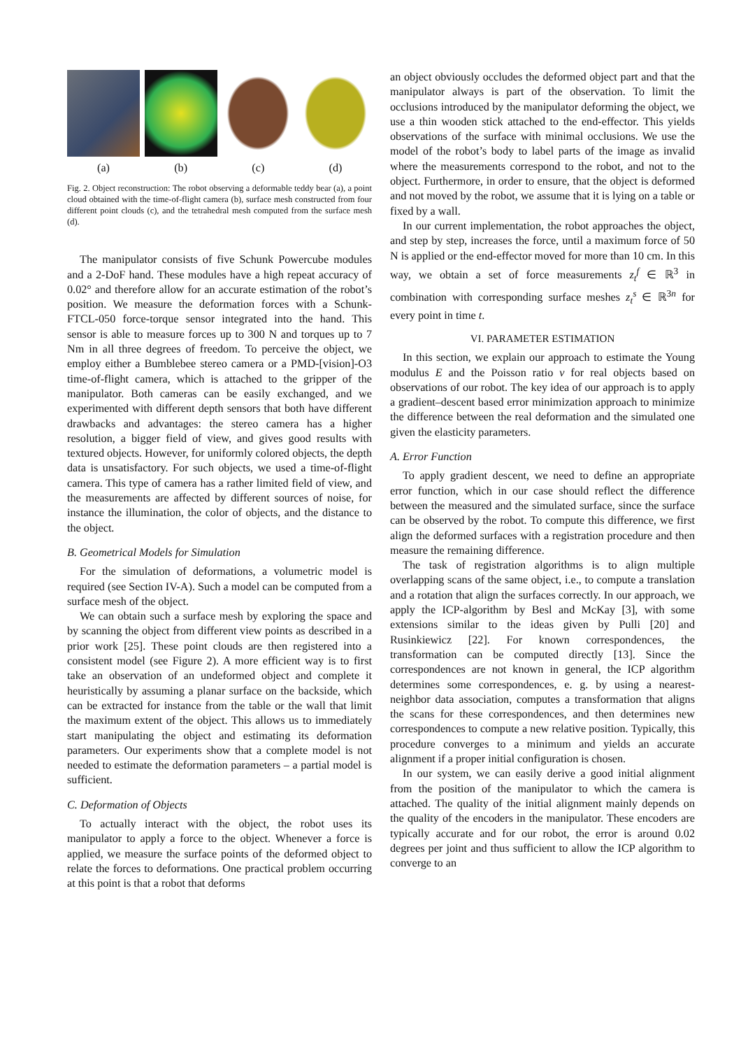(a) (b) (c) (d)
Fig. 2. Object reconstruction: The robot observing a deformable teddy bear (a), a point cloud obtained with the time-of-flight camera (b), surface mesh constructed from four different point clouds (c), and the tetrahedral mesh computed from the surface mesh (d).
The manipulator consists of five Schunk Powercube modules and a 2-DoF hand. These modules have a high repeat accuracy of 0.02° and therefore allow for an accurate estimation of the robot’s position. We measure the deformation forces with a Schunk-FTCL-050 force-torque sensor integrated into the hand. This sensor is able to measure forces up to 300 N and torques up to 7 Nm in all three degrees of freedom. To perceive the object, we employ either a Bumblebee stereo camera or a PMD-[vision]-O3 time-of-flight camera, which is attached to the gripper of the manipulator. Both cameras can be easily exchanged, and we experimented with different depth sensors that both have different drawbacks and advantages: the stereo camera has a higher resolution, a bigger field of view, and gives good results with textured objects. However, for uniformly colored objects, the depth data is unsatisfactory. For such objects, we used a time-of-flight camera. This type of camera has a rather limited field of view, and the measurements are affected by different sources of noise, for instance the illumination, the color of objects, and the distance to the object.
B. Geometrical Models for Simulation
For the simulation of deformations, a volumetric model is required (see Section IV-A). Such a model can be computed from a surface mesh of the object.
We can obtain such a surface mesh by exploring the space and by scanning the object from different view points as described in a prior work [25]. These point clouds are then registered into a consistent model (see Figure 2). A more efficient way is to first take an observation of an undeformed object and complete it heuristically by assuming a planar surface on the backside, which can be extracted for instance from the table or the wall that limit the maximum extent of the object. This allows us to immediately start manipulating the object and estimating its deformation parameters. Our experiments show that a complete model is not needed to estimate the deformation parameters – a partial model is sufficient.
C. Deformation of Objects
To actually interact with the object, the robot uses its manipulator to apply a force to the object. Whenever a force is applied, we measure the surface points of the deformed object to relate the forces to deformations. One practical problem occurring at this point is that a robot that deforms
an object obviously occludes the deformed object part and that the manipulator always is part of the observation. To limit the occlusions introduced by the manipulator deforming the object, we use a thin wooden stick attached to the end-effector. This yields observations of the surface with minimal occlusions. We use the model of the robot’s body to label parts of the image as invalid where the measurements correspond to the robot, and not to the object. Furthermore, in order to ensure, that the object is deformed and not moved by the robot, we assume that it is lying on a table or fixed by a wall.
In our current implementation, the robot approaches the object, and step by step, increases the force, until a maximum force of 50 N is applied or the end-effector moved for more than 10 cm. In this way, we obtain a set of force measurements z<sub>t</sub><sup>f</sup> ∈ ℝ<sup>3</sup> in combination with corresponding surface meshes z<sub>t</sub><sup>s</sup> ∈ ℝ<sup>3n</sup> for every point in time t.
VI. PARAMETER ESTIMATION
In this section, we explain our approach to estimate the Young modulus E and the Poisson ratio ν for real objects based on observations of our robot. The key idea of our approach is to apply a gradient–descent based error minimization approach to minimize the difference between the real deformation and the simulated one given the elasticity parameters.
A. Error Function
To apply gradient descent, we need to define an appropriate error function, which in our case should reflect the difference between the measured and the simulated surface, since the surface can be observed by the robot. To compute this difference, we first align the deformed surfaces with a registration procedure and then measure the remaining difference.
The task of registration algorithms is to align multiple overlapping scans of the same object, i.e., to compute a translation and a rotation that align the surfaces correctly. In our approach, we apply the ICP-algorithm by Besl and McKay [3], with some extensions similar to the ideas given by Pulli [20] and Rusinkiewicz [22]. For known correspondences, the transformation can be computed directly [13]. Since the correspondences are not known in general, the ICP algorithm determines some correspondences, e. g. by using a nearest-neighbor data association, computes a transformation that aligns the scans for these correspondences, and then determines new correspondences to compute a new relative position. Typically, this procedure converges to a minimum and yields an accurate alignment if a proper initial configuration is chosen.
In our system, we can easily derive a good initial alignment from the position of the manipulator to which the camera is attached. The quality of the initial alignment mainly depends on the quality of the encoders in the manipulator. These encoders are typically accurate and for our robot, the error is around 0.02 degrees per joint and thus sufficient to allow the ICP algorithm to converge to an